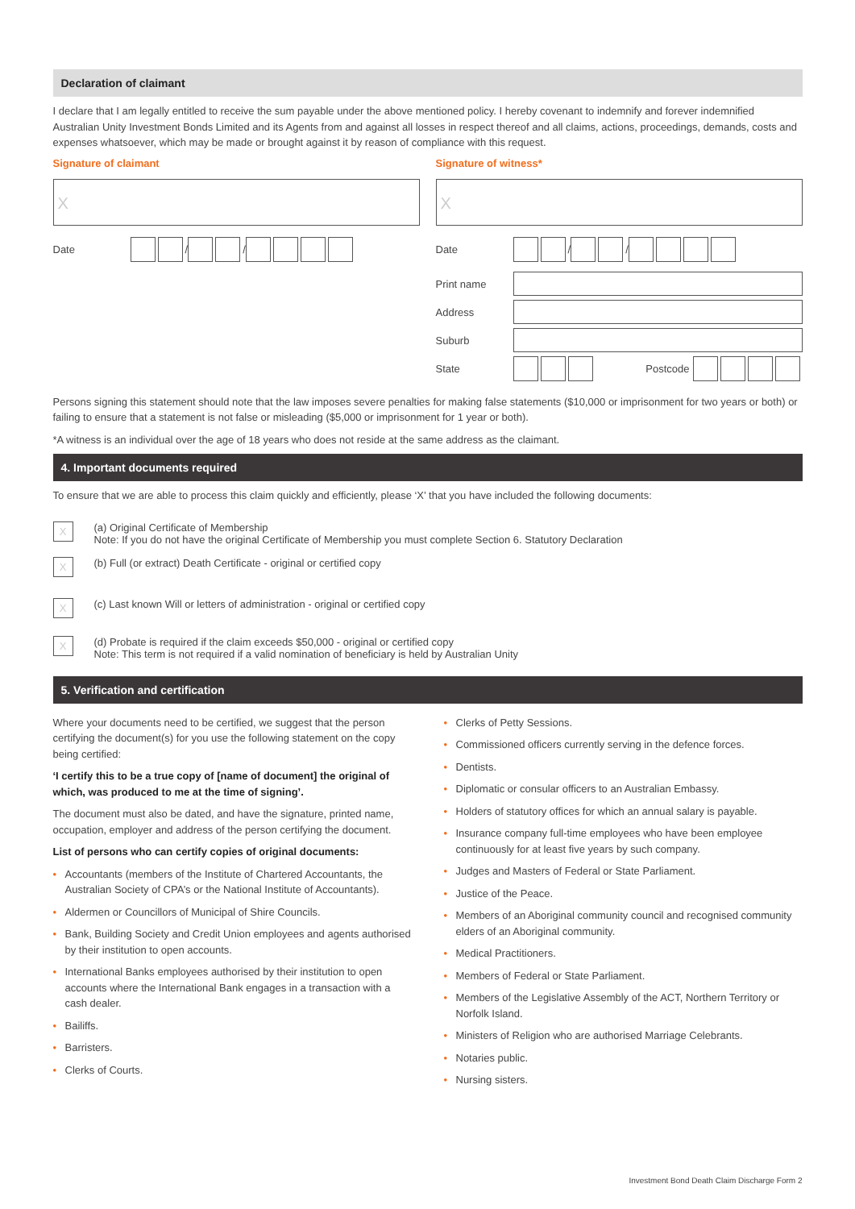Declaration of claimant
I declare that I am legally entitled to receive the sum payable under the above mentioned policy. I hereby covenant to indemnify and forever indemnified Australian Unity Investment Bonds Limited and its Agents from and against all losses in respect thereof and all claims, actions, proceedings, demands, costs and expenses whatsoever, which may be made or brought against it by reason of compliance with this request.
Signature of claimant
X
Date
/ /
Signature of witness*
X
Date
/ /
Print name
Address
Suburb
State Postcode
Persons signing this statement should note that the law imposes severe penalties for making false statements ($10,000 or imprisonment for two years or both) or failing to ensure that a statement is not false or misleading ($5,000 or imprisonment for 1 year or both).
*A witness is an individual over the age of 18 years who does not reside at the same address as the claimant.
4. Important documents required
To ensure that we are able to process this claim quickly and efficiently, please ‘X’ that you have included the following documents:
X
(a) Original Certificate of Membership
Note: If you do not have the original Certificate of Membership you must complete Section 6. Statutory Declaration
X
(b) Full (or extract) Death Certificate - original or certified copy
X
(c) Last known Will or letters of administration - original or certified copy
X
(d) Probate is required if the claim exceeds $50,000 - original or certified copy
Note: This term is not required if a valid nomination of beneficiary is held by Australian Unity
5. Verification and certification
Where your documents need to be certified, we suggest that the person certifying the document(s) for you use the following statement on the copy being certified:
‘I certify this to be a true copy of [name of document] the original of which, was produced to me at the time of signing’.
The document must also be dated, and have the signature, printed name, occupation, employer and address of the person certifying the document.
List of persons who can certify copies of original documents:
• Accountants (members of the Institute of Chartered Accountants, the Australian Society of CPA’s or the National Institute of Accountants).
• Aldermen or Councillors of Municipal of Shire Councils.
• Bank, Building Society and Credit Union employees and agents authorised by their institution to open accounts.
• International Banks employees authorised by their institution to open accounts where the International Bank engages in a transaction with a cash dealer.
• Bailiffs.
• Barristers.
• Clerks of Courts.
• Clerks of Petty Sessions.
• Commissioned officers currently serving in the defence forces.
• Dentists.
• Diplomatic or consular officers to an Australian Embassy.
• Holders of statutory offices for which an annual salary is payable.
• Insurance company full-time employees who have been employee continuously for at least five years by such company.
• Judges and Masters of Federal or State Parliament.
• Justice of the Peace.
• Members of an Aboriginal community council and recognised community elders of an Aboriginal community.
• Medical Practitioners.
• Members of Federal or State Parliament.
• Members of the Legislative Assembly of the ACT, Northern Territory or Norfolk Island.
• Ministers of Religion who are authorised Marriage Celebrants.
• Notaries public.
• Nursing sisters.
Investment Bond Death Claim Discharge Form 2